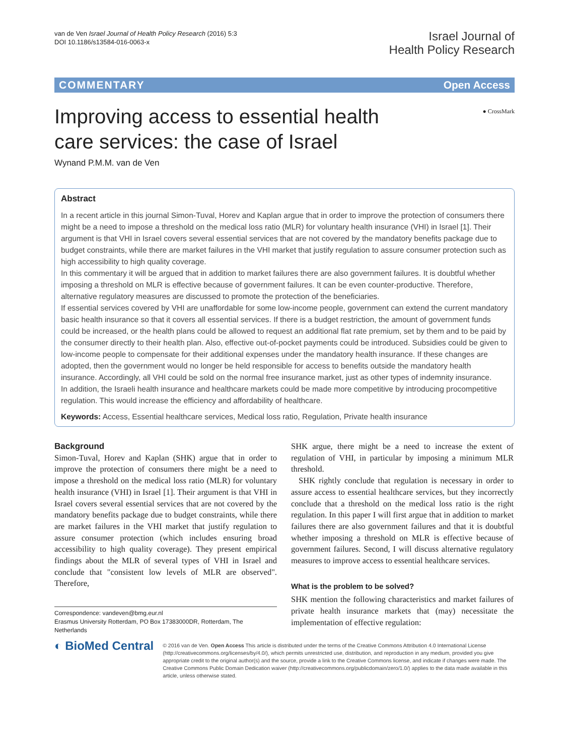van de Ven Israel Journal of Health Policy Research (2016) 5:3
DOI 10.1186/s13584-016-0063-x
Israel Journal of
Health Policy Research
COMMENTARY Open Access
Improving access to essential health care services: the case of Israel
● CrossMark
Wynand P.M.M. van de Ven
Abstract
In a recent article in this journal Simon-Tuval, Horev and Kaplan argue that in order to improve the protection of consumers there might be a need to impose a threshold on the medical loss ratio (MLR) for voluntary health insurance (VHI) in Israel [1]. Their argument is that VHI in Israel covers several essential services that are not covered by the mandatory benefits package due to budget constraints, while there are market failures in the VHI market that justify regulation to assure consumer protection such as high accessibility to high quality coverage.
In this commentary it will be argued that in addition to market failures there are also government failures. It is doubtful whether imposing a threshold on MLR is effective because of government failures. It can be even counter-productive. Therefore, alternative regulatory measures are discussed to promote the protection of the beneficiaries.
If essential services covered by VHI are unaffordable for some low-income people, government can extend the current mandatory basic health insurance so that it covers all essential services. If there is a budget restriction, the amount of government funds could be increased, or the health plans could be allowed to request an additional flat rate premium, set by them and to be paid by the consumer directly to their health plan. Also, effective out-of-pocket payments could be introduced. Subsidies could be given to low-income people to compensate for their additional expenses under the mandatory health insurance. If these changes are adopted, then the government would no longer be held responsible for access to benefits outside the mandatory health insurance. Accordingly, all VHI could be sold on the normal free insurance market, just as other types of indemnity insurance.
In addition, the Israeli health insurance and healthcare markets could be made more competitive by introducing procompetitive regulation. This would increase the efficiency and affordability of healthcare.
Keywords: Access, Essential healthcare services, Medical loss ratio, Regulation, Private health insurance
Background
Simon-Tuval, Horev and Kaplan (SHK) argue that in order to improve the protection of consumers there might be a need to impose a threshold on the medical loss ratio (MLR) for voluntary health insurance (VHI) in Israel [1]. Their argument is that VHI in Israel covers several essential services that are not covered by the mandatory benefits package due to budget constraints, while there are market failures in the VHI market that justify regulation to assure consumer protection (which includes ensuring broad accessibility to high quality coverage). They present empirical findings about the MLR of several types of VHI in Israel and conclude that "consistent low levels of MLR are observed". Therefore,
Correspondence: vandeven@bmg.eur.nl
Erasmus University Rotterdam, PO Box 17383000DR, Rotterdam, The Netherlands
SHK argue, there might be a need to increase the extent of regulation of VHI, in particular by imposing a minimum MLR threshold.
SHK rightly conclude that regulation is necessary in order to assure access to essential healthcare services, but they incorrectly conclude that a threshold on the medical loss ratio is the right regulation. In this paper I will first argue that in addition to market failures there are also government failures and that it is doubtful whether imposing a threshold on MLR is effective because of government failures. Second, I will discuss alternative regulatory measures to improve access to essential healthcare services.
What is the problem to be solved?
SHK mention the following characteristics and market failures of private health insurance markets that (may) necessitate the implementation of effective regulation:
◐ BioMed Central
© 2016 van de Ven. Open Access This article is distributed under the terms of the Creative Commons Attribution 4.0 International License (http://creativecommons.org/licenses/by/4.0/), which permits unrestricted use, distribution, and reproduction in any medium, provided you give appropriate credit to the original author(s) and the source, provide a link to the Creative Commons license, and indicate if changes were made. The Creative Commons Public Domain Dedication waiver (http://creativecommons.org/publicdomain/zero/1.0/) applies to the data made available in this article, unless otherwise stated.